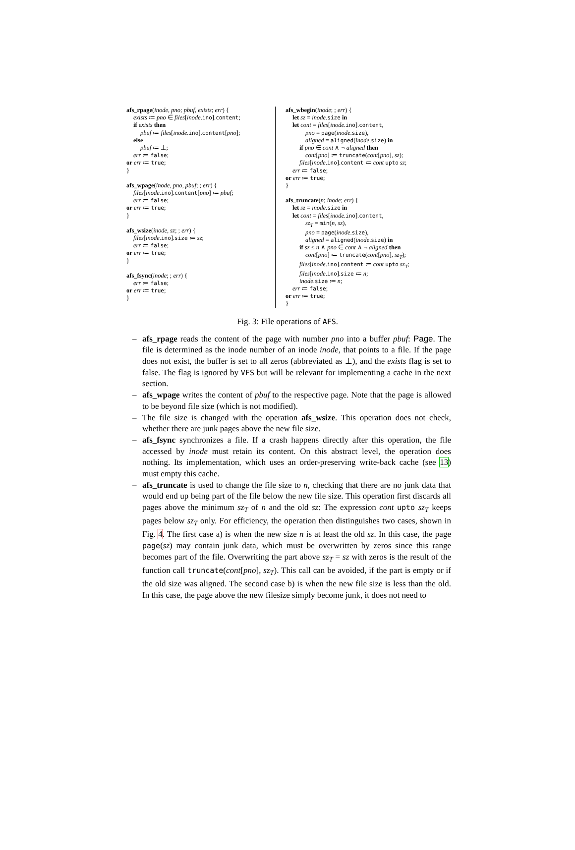afs_rpage(inode, pno; pbuf, exists; err) {
exists ≔ pno ∈ files[inode.ino].content;
if exists then
pbuf ≔ files[inode.ino].content[pno];
else
pbuf ≔ ⊥;
err ≔ false;
or err ≔ true;
}
afs_wpage(inode, pno, pbuf; ; err) {
files[inode.ino].content[pno] ≔ pbuf;
err ≔ false;
or err ≔ true;
}
afs_wsize(inode, sz; ; err) {
files[inode.ino].size ≔ sz;
err ≔ false;
or err ≔ true;
}
afs_fsync(inode; ; err) {
err ≔ false;
or err ≔ true;
}
afs_wbegin(inode; ; err) {
let sz = inode.size in
let cont = files[inode.ino].content,
pno = page(inode.size),
aligned = aligned(inode.size) in
if pno ∈ cont ∧ ¬ aligned then
cont[pno] ≔ truncate(cont[pno], sz);
files[inode.ino].content ≔ cont upto sz;
err ≔ false;
or err ≔ true;
}
afs_truncate(n; inode; err) {
let sz = inode.size in
let cont = files[inode.ino].content,
sz<sub>T</sub> = min(n, sz),
pno = page(inode.size),
aligned = aligned(inode.size) in
if sz ≤ n ∧ pno ∈ cont ∧ ¬ aligned then
cont[pno] ≔ truncate(cont[pno], sz<sub>T</sub>);
files[inode.ino].content ≔ cont upto sz<sub>T</sub>;
files[inode.ino].size ≔ n;
inode.size ≔ n;
err ≔ false;
or err ≔ true;
}
Fig. 3: File operations of AFS.
– afs_rpage reads the content of the page with number pno into a buffer pbuf: Page. The file is determined as the inode number of an inode inode, that points to a file. If the page does not exist, the buffer is set to all zeros (abbreviated as ⊥), and the exists flag is set to false. The flag is ignored by VFS but will be relevant for implementing a cache in the next section.
– afs_wpage writes the content of pbuf to the respective page. Note that the page is allowed to be beyond file size (which is not modified).
– The file size is changed with the operation afs_wsize. This operation does not check, whether there are junk pages above the new file size.
– afs_fsync synchronizes a file. If a crash happens directly after this operation, the file accessed by inode must retain its content. On this abstract level, the operation does nothing. Its implementation, which uses an order-preserving write-back cache (see 13) must empty this cache.
– afs_truncate is used to change the file size to n, checking that there are no junk data that would end up being part of the file below the new file size. This operation first discards all pages above the minimum sz<sub>T</sub> of n and the old sz: The expression cont upto sz<sub>T</sub> keeps pages below sz<sub>T</sub> only. For efficiency, the operation then distinguishes two cases, shown in Fig. 4. The first case a) is when the new size n is at least the old sz. In this case, the page page(sz) may contain junk data, which must be overwritten by zeros since this range becomes part of the file. Overwriting the part above sz<sub>T</sub> = sz with zeros is the result of the function call truncate(cont[pno], sz<sub>T</sub>). This call can be avoided, if the part is empty or if the old size was aligned. The second case b) is when the new file size is less than the old. In this case, the page above the new filesize simply become junk, it does not need to